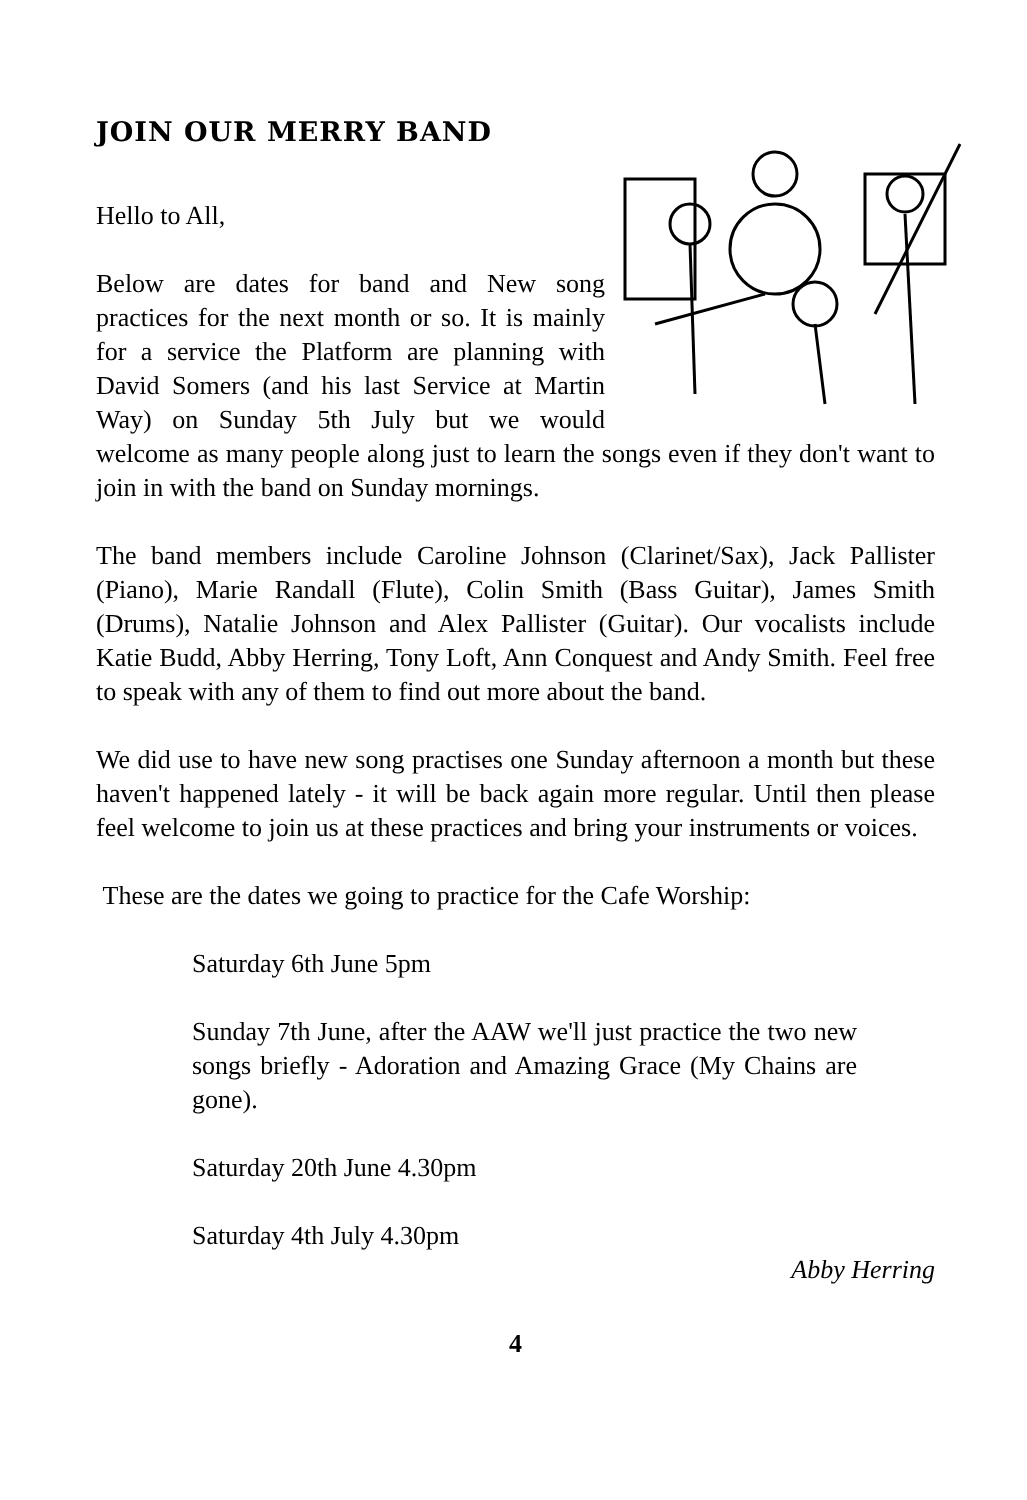JOIN OUR MERRY BAND
Hello to All,
Below are dates for band and New song practices for the next month or so. It is mainly for a service the Platform are planning with David Somers (and his last Service at Martin Way) on Sunday 5th July but we would welcome as many people along just to learn the songs even if they don't want to join in with the band on Sunday mornings.
The band members include Caroline Johnson (Clarinet/Sax), Jack Pallister (Piano), Marie Randall (Flute), Colin Smith (Bass Guitar), James Smith (Drums), Natalie Johnson and Alex Pallister (Guitar). Our vocalists include Katie Budd, Abby Herring, Tony Loft, Ann Conquest and Andy Smith. Feel free to speak with any of them to find out more about the band.
We did use to have new song practises one Sunday afternoon a month but these haven't happened lately - it will be back again more regular. Until then please feel welcome to join us at these practices and bring your instruments or voices.
These are the dates we going to practice for the Cafe Worship:
Saturday 6th June 5pm
Sunday 7th June, after the AAW we'll just practice the two new songs briefly - Adoration and Amazing Grace (My Chains are gone).
Saturday 20th June 4.30pm
Saturday 4th July 4.30pm
Abby Herring
4